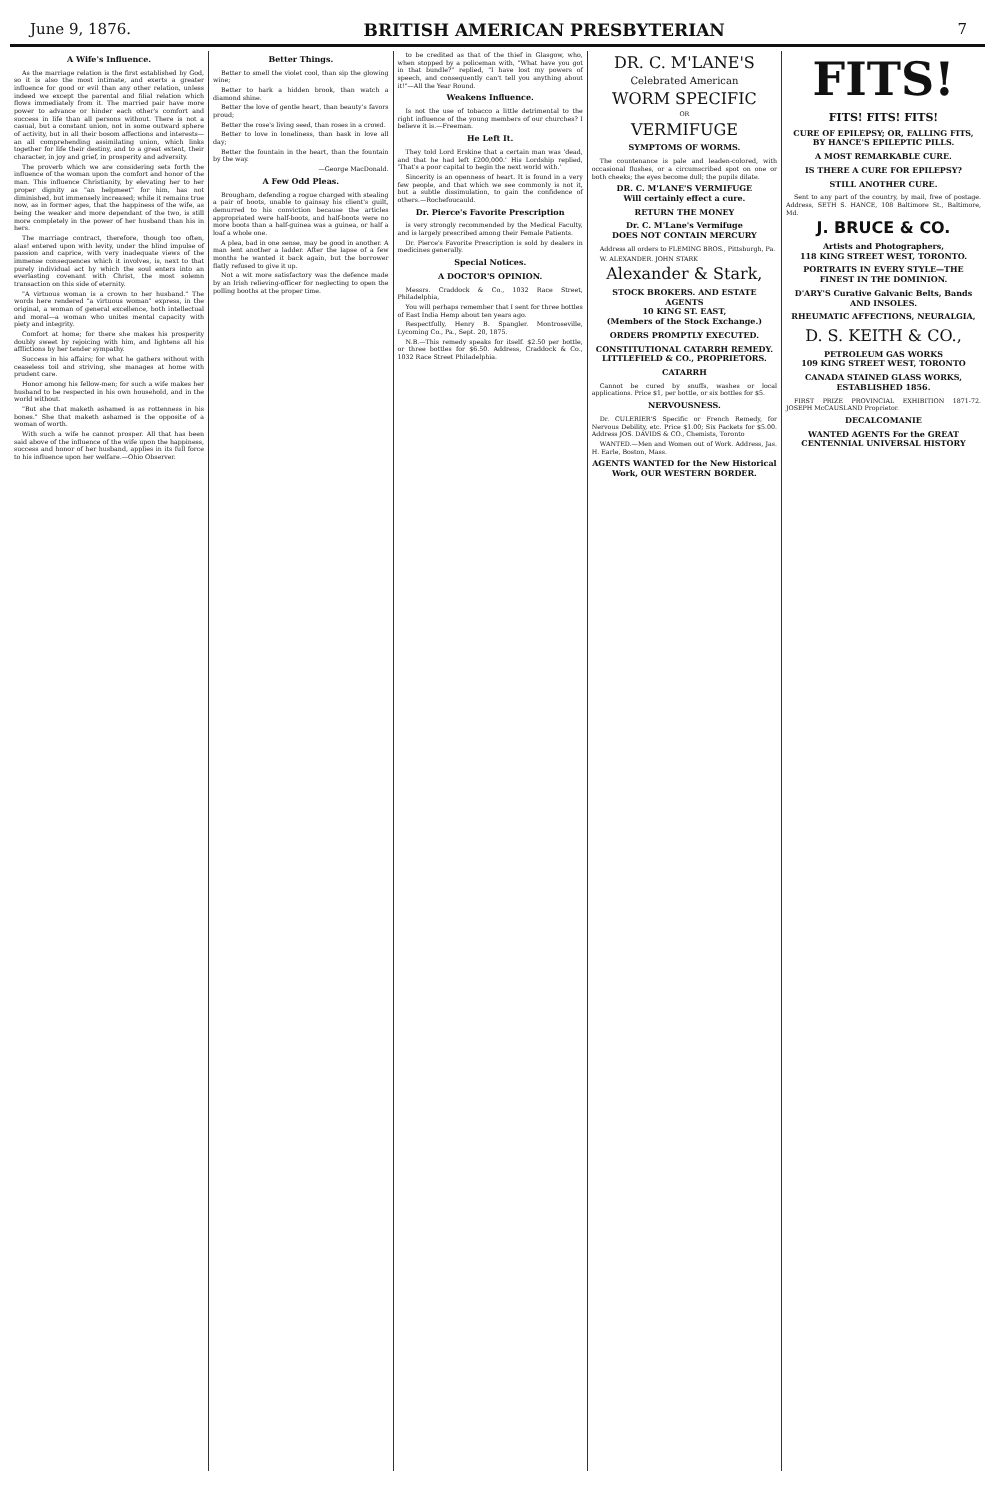June 9, 1876. BRITISH AMERICAN PRESBYTERIAN 7
A Wife's Influence.
As the marriage relation is the first established by God, so it is also the most intimate, and exerts a greater influence for good or evil than any other relation, unless indeed we except the parental and filial relation which flows immediately from it. The married pair have more power to advance or hinder each other's comfort and success in life than all persons without. There is not a casual, but a constant union, not in some outward sphere of activity, but in all their bosom affections and interests—an all comprehending assimilating union, which links together for life their destiny, and to a great extent, their character, in joy and grief, in prosperity and adversity.
The proverb which we are considering sets forth the influence of the woman upon the comfort and honor of the man. This influence Christianity, by elevating her to her proper dignity as "an helpmeet" for him, has not diminished, but immensely increased; while it remains true now, as in former ages, that the happiness of the wife, as being the weaker and more dependant of the two, is still more completely in the power of her husband than his in hers.
The marriage contract, therefore, though too often, alas! entered upon with levity, under the blind impulse of passion and caprice, with very inadequate views of the immense consequences which it involves, is, next to that purely individual act by which the soul enters into an everlasting covenant with Christ, the most solemn transaction on this side of eternity.
"A virtuous woman is a crown to her husband." The words here rendered "a virtuous woman" express, in the original, a woman of general excellence, both intellectual and moral—a woman who unites mental capacity with piety and integrity.
Comfort at home; for there she makes his prosperity doubly sweet by rejoicing with him, and lightens all his afflictions by her tender sympathy.
Success in his affairs; for what he gathers without with ceaseless toil and striving, she manages at home with prudent care.
Honor among his fellow-men; for such a wife makes her husband to be respected in his own household, and in the world without.
"But she that maketh ashamed is as rottenness in his bones." She that maketh ashamed is the opposite of a woman of worth.
With such a wife he cannot prosper. All that has been said above of the influence of the wife upon the happiness, success and honor of her husband, applies in its full force to his influence upon her welfare.—Ohio Observer.
Better Things.
Better to smell the violet cool, than sip the glowing wine;
Better to hark a hidden brook, than watch a diamond shine.
Better the love of gentle heart, than beauty's favors proud;
Better the rose's living seed, than roses in a crowd.
Better to love in loneliness, than bask in love all day;
Better the fountain in the heart, than the fountain by the way.
—George MacDonald.
A Few Odd Pleas.
Brougham, defending a rogue charged with stealing a pair of boots, unable to gainsay his client's guilt, demurred to his conviction because the articles appropriated were half-boots, and half-boots were no more boots than a half-guinea was a guinea, or half a loaf a whole one.
A plea, bad in one sense, may be good in another. A man lent another a ladder. After the lapse of a few months he wanted it back again, but the borrower flatly refused to give it up.
Not a wit more satisfactory was the defence made by an Irish relieving-officer for neglecting to open the polling booths at the proper time.
to be credited as that of the thief in Glasgow, who, when stopped by a policeman with, "What have you got in that bundle?" replied, "I have lost my powers of speech, and consequently can't tell you anything about it!"—All the Year Round.
Weakens Influence.
Is not the use of tobacco a little detrimental to the right influence of the young members of our churches? I believe it is.—Freeman.
He Left It.
They told Lord Erskine that a certain man was 'dead, and that he had left £200,000.' His Lordship replied, 'That's a poor capital to begin the next world with.'
Sincerity is an openness of heart. It is found in a very few people, and that which we see commonly is not it, but a subtle dissimulation, to gain the confidence of others.—Rochefoucauld.
Dr. Pierce's Favorite Prescription
is very strongly recommended by the Medical Faculty, and is largely prescribed among their Female Patients.
Dr. Pierce's Favorite Prescription is sold by dealers in medicines generally.
Special Notices.
A DOCTOR'S OPINION.
Messrs. Craddock & Co., 1032 Race Street, Philadelphia,
You will perhaps remember that I sent for three bottles of East India Hemp about ten years ago.
Respectfully, Henry B. Spangler. Montroseville, Lycoming Co., Pa., Sept. 20, 1875.
N.B.—This remedy speaks for itself. $2.50 per bottle, or three bottles for $6.50. Address, Craddock & Co., 1032 Race Street Philadelphia.
DR. C. M'LANE'S
Celebrated American
WORM SPECIFIC
OR
VERMIFUGE
SYMPTOMS OF WORMS.
The countenance is pale and leaden-colored, with occasional flushes, or a circumscribed spot on one or both cheeks; the eyes become dull; the pupils dilate.
DR. C. M'LANE'S VERMIFUGE
Will certainly effect a cure.
RETURN THE MONEY
Dr. C. M'Lane's Vermifuge
DOES NOT CONTAIN MERCURY
Address all orders to FLEMING BROS., Pittsburgh, Pa.
W. ALEXANDER. JOHN STARK
Alexander & Stark,
STOCK BROKERS. AND ESTATE AGENTS
10 KING ST. EAST,
(Members of the Stock Exchange.)
ORDERS PROMPTLY EXECUTED.
CONSTITUTIONAL CATARRH REMEDY.
LITTLEFIELD & CO., PROPRIETORS.
CATARRH
Cannot be cured by snuffs, washes or local applications. Price $1, per bottle, or six bottles for $5.
NERVOUSNESS.
Dr. CULERIER'S Specific or French Remedy, for Nervous Debility, etc. Price $1.00; Six Packets for $5.00. Address JOS. DAVIDS & CO., Chemists, Toronto
WANTED.—Men and Women out of Work. Address, Jas. H. Earle, Boston, Mass.
AGENTS WANTED for the New Historical Work, OUR WESTERN BORDER.
FITS!
FITS! FITS! FITS!
CURE OF EPILEPSY; OR, FALLING FITS, BY HANCE'S EPILEPTIC PILLS.
A MOST REMARKABLE CURE.
IS THERE A CURE FOR EPILEPSY?
STILL ANOTHER CURE.
Sent to any part of the country, by mail, free of postage. Address, SETH S. HANCE, 108 Baltimore St., Baltimore, Md.
J. BRUCE & CO.
Artists and Photographers,
118 KING STREET WEST, TORONTO.
PORTRAITS IN EVERY STYLE—THE FINEST IN THE DOMINION.
D'ARY'S Curative Galvanic Belts, Bands AND INSOLES.
RHEUMATIC AFFECTIONS, NEURALGIA,
D. S. KEITH & CO.,
PETROLEUM GAS WORKS
109 KING STREET WEST, TORONTO
CANADA STAINED GLASS WORKS,
ESTABLISHED 1856.
FIRST PRIZE PROVINCIAL EXHIBITION 1871-72. JOSEPH McCAUSLAND Proprietor.
DECALCOMANIE
WANTED AGENTS For the GREAT CENTENNIAL UNIVERSAL HISTORY